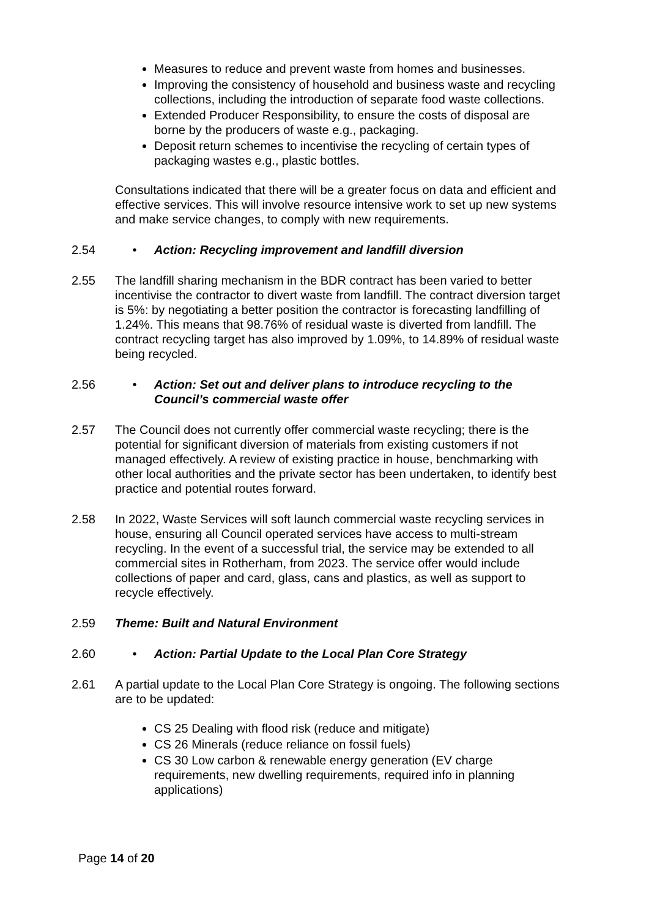Measures to reduce and prevent waste from homes and businesses.
Improving the consistency of household and business waste and recycling collections, including the introduction of separate food waste collections.
Extended Producer Responsibility, to ensure the costs of disposal are borne by the producers of waste e.g., packaging.
Deposit return schemes to incentivise the recycling of certain types of packaging wastes e.g., plastic bottles.
Consultations indicated that there will be a greater focus on data and efficient and effective services. This will involve resource intensive work to set up new systems and make service changes, to comply with new requirements.
2.54 • Action: Recycling improvement and landfill diversion
2.55 The landfill sharing mechanism in the BDR contract has been varied to better incentivise the contractor to divert waste from landfill. The contract diversion target is 5%: by negotiating a better position the contractor is forecasting landfilling of 1.24%. This means that 98.76% of residual waste is diverted from landfill. The contract recycling target has also improved by 1.09%, to 14.89% of residual waste being recycled.
2.56 • Action: Set out and deliver plans to introduce recycling to the Council’s commercial waste offer
2.57 The Council does not currently offer commercial waste recycling; there is the potential for significant diversion of materials from existing customers if not managed effectively. A review of existing practice in house, benchmarking with other local authorities and the private sector has been undertaken, to identify best practice and potential routes forward.
2.58 In 2022, Waste Services will soft launch commercial waste recycling services in house, ensuring all Council operated services have access to multi-stream recycling. In the event of a successful trial, the service may be extended to all commercial sites in Rotherham, from 2023. The service offer would include collections of paper and card, glass, cans and plastics, as well as support to recycle effectively.
2.59 Theme: Built and Natural Environment
2.60 • Action: Partial Update to the Local Plan Core Strategy
2.61 A partial update to the Local Plan Core Strategy is ongoing. The following sections are to be updated:
CS 25 Dealing with flood risk (reduce and mitigate)
CS 26 Minerals (reduce reliance on fossil fuels)
CS 30 Low carbon & renewable energy generation (EV charge requirements, new dwelling requirements, required info in planning applications)
Page 14 of 20